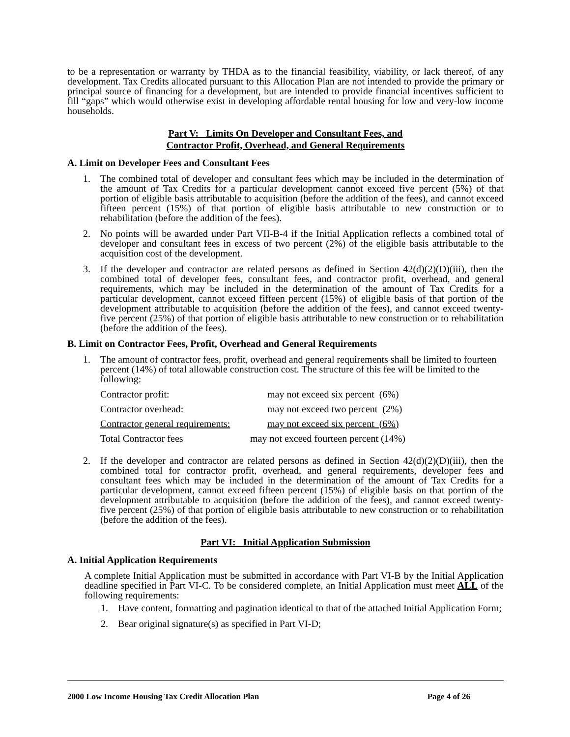to be a representation or warranty by THDA as to the financial feasibility, viability, or lack thereof, of any development. Tax Credits allocated pursuant to this Allocation Plan are not intended to provide the primary or principal source of financing for a development, but are intended to provide financial incentives sufficient to fill “gaps” which would otherwise exist in developing affordable rental housing for low and very-low income households.
Part V: Limits On Developer and Consultant Fees, and
Contractor Profit, Overhead, and General Requirements
A. Limit on Developer Fees and Consultant Fees
1. The combined total of developer and consultant fees which may be included in the determination of the amount of Tax Credits for a particular development cannot exceed five percent (5%) of that portion of eligible basis attributable to acquisition (before the addition of the fees), and cannot exceed fifteen percent (15%) of that portion of eligible basis attributable to new construction or to rehabilitation (before the addition of the fees).
2. No points will be awarded under Part VII-B-4 if the Initial Application reflects a combined total of developer and consultant fees in excess of two percent (2%) of the eligible basis attributable to the acquisition cost of the development.
3. If the developer and contractor are related persons as defined in Section 42(d)(2)(D)(iii), then the combined total of developer fees, consultant fees, and contractor profit, overhead, and general requirements, which may be included in the determination of the amount of Tax Credits for a particular development, cannot exceed fifteen percent (15%) of eligible basis of that portion of the development attributable to acquisition (before the addition of the fees), and cannot exceed twenty-five percent (25%) of that portion of eligible basis attributable to new construction or to rehabilitation (before the addition of the fees).
B. Limit on Contractor Fees, Profit, Overhead and General Requirements
1. The amount of contractor fees, profit, overhead and general requirements shall be limited to fourteen percent (14%) of total allowable construction cost. The structure of this fee will be limited to the following:
| Contractor profit: | may not exceed six percent (6%) |
| Contractor overhead: | may not exceed two percent (2%) |
| Contractor general requirements: | may not exceed six percent (6%) |
| Total Contractor fees | may not exceed fourteen percent (14%) |
2. If the developer and contractor are related persons as defined in Section 42(d)(2)(D)(iii), then the combined total for contractor profit, overhead, and general requirements, developer fees and consultant fees which may be included in the determination of the amount of Tax Credits for a particular development, cannot exceed fifteen percent (15%) of eligible basis on that portion of the development attributable to acquisition (before the addition of the fees), and cannot exceed twenty-five percent (25%) of that portion of eligible basis attributable to new construction or to rehabilitation (before the addition of the fees).
Part VI: Initial Application Submission
A. Initial Application Requirements
A complete Initial Application must be submitted in accordance with Part VI-B by the Initial Application deadline specified in Part VI-C. To be considered complete, an Initial Application must meet ALL of the following requirements:
1. Have content, formatting and pagination identical to that of the attached Initial Application Form;
2. Bear original signature(s) as specified in Part VI-D;
2000 Low Income Housing Tax Credit Allocation Plan Page 4 of 26